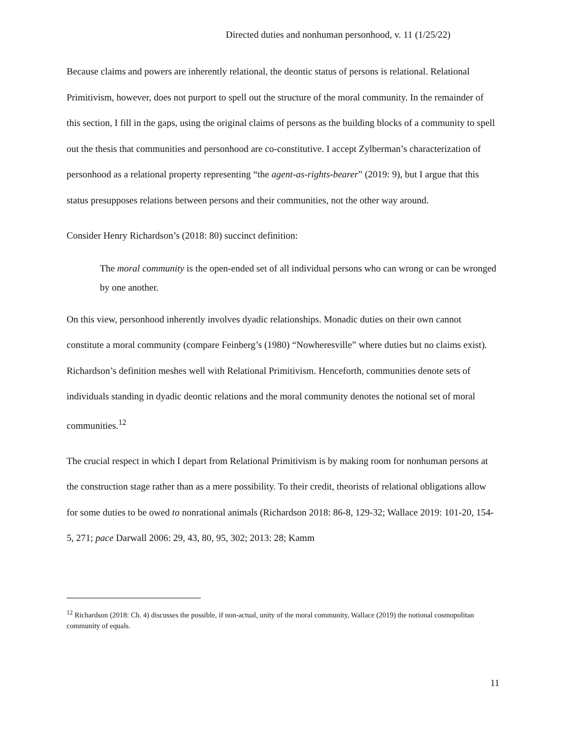Directed duties and nonhuman personhood, v. 11 (1/25/22)
Because claims and powers are inherently relational, the deontic status of persons is relational. Relational Primitivism, however, does not purport to spell out the structure of the moral community. In the remainder of this section, I fill in the gaps, using the original claims of persons as the building blocks of a community to spell out the thesis that communities and personhood are co-constitutive. I accept Zylberman’s characterization of personhood as a relational property representing “the agent-as-rights-bearer” (2019: 9), but I argue that this status presupposes relations between persons and their communities, not the other way around.
Consider Henry Richardson’s (2018: 80) succinct definition:
The moral community is the open-ended set of all individual persons who can wrong or can be wronged by one another.
On this view, personhood inherently involves dyadic relationships. Monadic duties on their own cannot constitute a moral community (compare Feinberg’s (1980) “Nowheresville” where duties but no claims exist). Richardson’s definition meshes well with Relational Primitivism. Henceforth, communities denote sets of individuals standing in dyadic deontic relations and the moral community denotes the notional set of moral communities.<sup>12</sup>
The crucial respect in which I depart from Relational Primitivism is by making room for nonhuman persons at the construction stage rather than as a mere possibility. To their credit, theorists of relational obligations allow for some duties to be owed to nonrational animals (Richardson 2018: 86-8, 129-32; Wallace 2019: 101-20, 154-5, 271; pace Darwall 2006: 29, 43, 80, 95, 302; 2013: 28; Kamm
<sup>12</sup> Richardson (2018: Ch. 4) discusses the possible, if non-actual, unity of the moral community, Wallace (2019) the notional cosmopolitan community of equals.
11